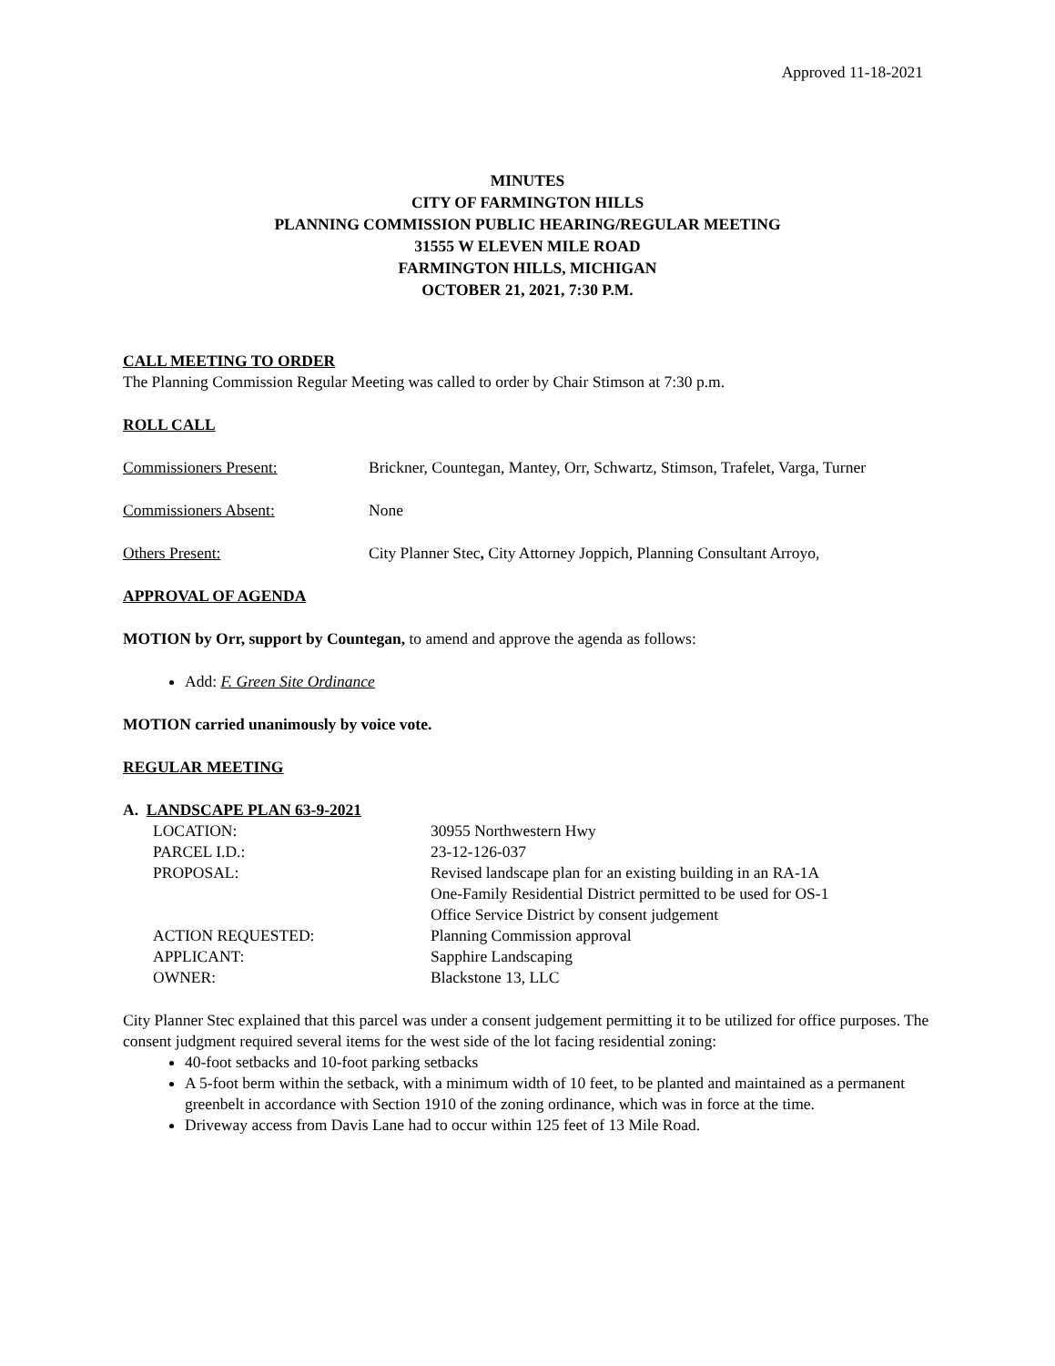Approved 11-18-2021
MINUTES
CITY OF FARMINGTON HILLS
PLANNING COMMISSION PUBLIC HEARING/REGULAR MEETING
31555 W ELEVEN MILE ROAD
FARMINGTON HILLS, MICHIGAN
OCTOBER 21, 2021, 7:30 P.M.
CALL MEETING TO ORDER
The Planning Commission Regular Meeting was called to order by Chair Stimson at 7:30 p.m.
ROLL CALL
Commissioners Present: Brickner, Countegan, Mantey, Orr, Schwartz, Stimson, Trafelet, Varga, Turner
Commissioners Absent: None
Others Present: City Planner Stec, City Attorney Joppich, Planning Consultant Arroyo,
APPROVAL OF AGENDA
MOTION by Orr, support by Countegan, to amend and approve the agenda as follows:
Add: F. Green Site Ordinance
MOTION carried unanimously by voice vote.
REGULAR MEETING
A. LANDSCAPE PLAN 63-9-2021
| LOCATION: | 30955 Northwestern Hwy |
| PARCEL I.D.: | 23-12-126-037 |
| PROPOSAL: | Revised landscape plan for an existing building in an RA-1A One-Family Residential District permitted to be used for OS-1 Office Service District by consent judgement |
| ACTION REQUESTED: | Planning Commission approval |
| APPLICANT: | Sapphire Landscaping |
| OWNER: | Blackstone 13, LLC |
City Planner Stec explained that this parcel was under a consent judgement permitting it to be utilized for office purposes. The consent judgment required several items for the west side of the lot facing residential zoning:
40-foot setbacks and 10-foot parking setbacks
A 5-foot berm within the setback, with a minimum width of 10 feet, to be planted and maintained as a permanent greenbelt in accordance with Section 1910 of the zoning ordinance, which was in force at the time.
Driveway access from Davis Lane had to occur within 125 feet of 13 Mile Road.